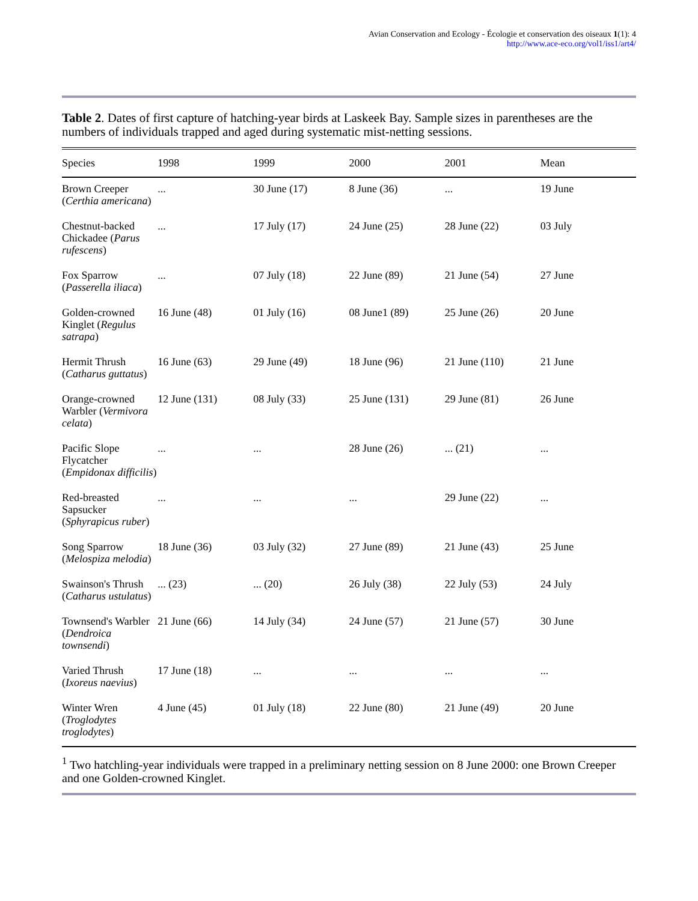Avian Conservation and Ecology - Écologie et conservation des oiseaux 1(1): 4
http://www.ace-eco.org/vol1/iss1/art4/
Table 2. Dates of first capture of hatching-year birds at Laskeek Bay. Sample sizes in parentheses are the numbers of individuals trapped and aged during systematic mist-netting sessions.
| Species | 1998 | 1999 | 2000 | 2001 | Mean |
| --- | --- | --- | --- | --- | --- |
| Brown Creeper ( Certhia americana ) | ... | 30 June (17) | 8 June (36) | ... | 19 June |
| Chestnut-backed Chickadee ( Parus rufescens ) | ... | 17 July (17) | 24 June (25) | 28 June (22) | 03 July |
| Fox Sparrow ( Passerella iliaca ) | ... | 07 July (18) | 22 June (89) | 21 June (54) | 27 June |
| Golden-crowned Kinglet ( Regulus satrapa ) | 16 June (48) | 01 July (16) | 08 June1 (89) | 25 June (26) | 20 June |
| Hermit Thrush ( Catharus guttatus ) | 16 June (63) | 29 June (49) | 18 June (96) | 21 June (110) | 21 June |
| Orange-crowned Warbler ( Vermivora celata ) | 12 June (131) | 08 July (33) | 25 June (131) | 29 June (81) | 26 June |
| Pacific Slope Flycatcher ( Empidonax difficilis ) | ... | ... | 28 June (26) | ... (21) | ... |
| Red-breasted Sapsucker ( Sphyrapicus ruber ) | ... | ... | ... | 29 June (22) | ... |
| Song Sparrow ( Melospiza melodia ) | 18 June (36) | 03 July (32) | 27 June (89) | 21 June (43) | 25 June |
| Swainson's Thrush ( Catharus ustulatus ) | ... (23) | ... (20) | 26 July (38) | 22 July (53) | 24 July |
| Townsend's Warbler ( Dendroica townsendi ) | 21 June (66) | 14 July (34) | 24 June (57) | 21 June (57) | 30 June |
| Varied Thrush ( Ixoreus naevius ) | 17 June (18) | ... | ... | ... | ... |
| Winter Wren ( Troglodytes troglodytes ) | 4 June (45) | 01 July (18) | 22 June (80) | 21 June (49) | 20 June |
<sup>1</sup> Two hatchling-year individuals were trapped in a preliminary netting session on 8 June 2000: one Brown Creeper and one Golden-crowned Kinglet.